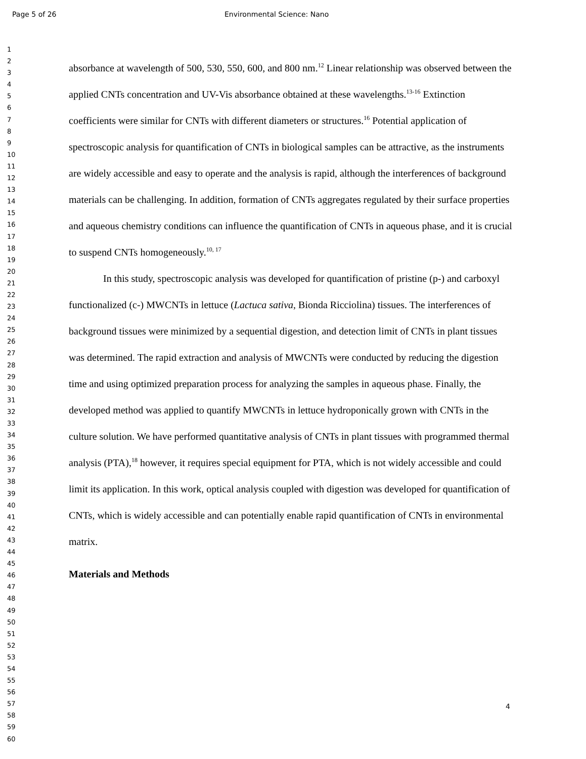Page 5 of 26 Environmental Science: Nano
1
2
3
4
5
6
7
8
9
10
11
12
13
14
15
16
17
18
19
20
21
22
23
24
25
26
27
28
29
30
31
32
33
34
35
36
37
38
39
40
41
42
43
44
45
46
47
48
49
50
51
52
53
54
55
56
57
58
59
60
absorbance at wavelength of 500, 530, 550, 600, and 800 nm.<sup>12</sup> Linear relationship was observed between the applied CNTs concentration and UV-Vis absorbance obtained at these wavelengths.<sup>13-16</sup> Extinction coefficients were similar for CNTs with different diameters or structures.<sup>16</sup> Potential application of spectroscopic analysis for quantification of CNTs in biological samples can be attractive, as the instruments are widely accessible and easy to operate and the analysis is rapid, although the interferences of background materials can be challenging. In addition, formation of CNTs aggregates regulated by their surface properties and aqueous chemistry conditions can influence the quantification of CNTs in aqueous phase, and it is crucial to suspend CNTs homogeneously.<sup>10, 17</sup>
In this study, spectroscopic analysis was developed for quantification of pristine (p-) and carboxyl functionalized (c-) MWCNTs in lettuce (Lactuca sativa, Bionda Ricciolina) tissues. The interferences of background tissues were minimized by a sequential digestion, and detection limit of CNTs in plant tissues was determined. The rapid extraction and analysis of MWCNTs were conducted by reducing the digestion time and using optimized preparation process for analyzing the samples in aqueous phase. Finally, the developed method was applied to quantify MWCNTs in lettuce hydroponically grown with CNTs in the culture solution. We have performed quantitative analysis of CNTs in plant tissues with programmed thermal analysis (PTA),<sup>18</sup> however, it requires special equipment for PTA, which is not widely accessible and could limit its application. In this work, optical analysis coupled with digestion was developed for quantification of CNTs, which is widely accessible and can potentially enable rapid quantification of CNTs in environmental matrix.
Materials and Methods
4